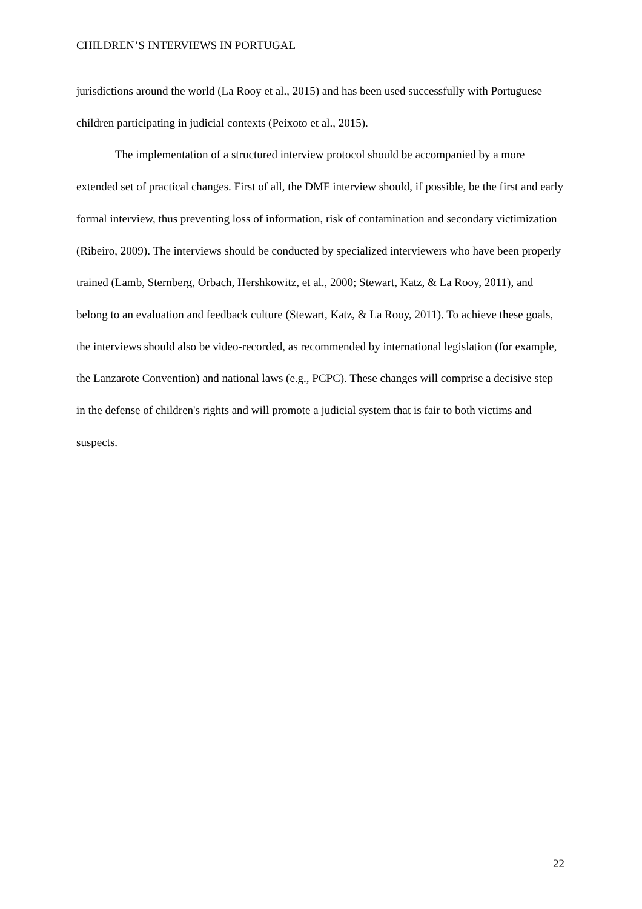CHILDREN’S INTERVIEWS IN PORTUGAL
jurisdictions around the world (La Rooy et al., 2015) and has been used successfully with Portuguese children participating in judicial contexts (Peixoto et al., 2015).
The implementation of a structured interview protocol should be accompanied by a more extended set of practical changes. First of all, the DMF interview should, if possible, be the first and early formal interview, thus preventing loss of information, risk of contamination and secondary victimization (Ribeiro, 2009). The interviews should be conducted by specialized interviewers who have been properly trained (Lamb, Sternberg, Orbach, Hershkowitz, et al., 2000; Stewart, Katz, & La Rooy, 2011), and belong to an evaluation and feedback culture (Stewart, Katz, & La Rooy, 2011). To achieve these goals, the interviews should also be video-recorded, as recommended by international legislation (for example, the Lanzarote Convention) and national laws (e.g., PCPC). These changes will comprise a decisive step in the defense of children's rights and will promote a judicial system that is fair to both victims and suspects.
22